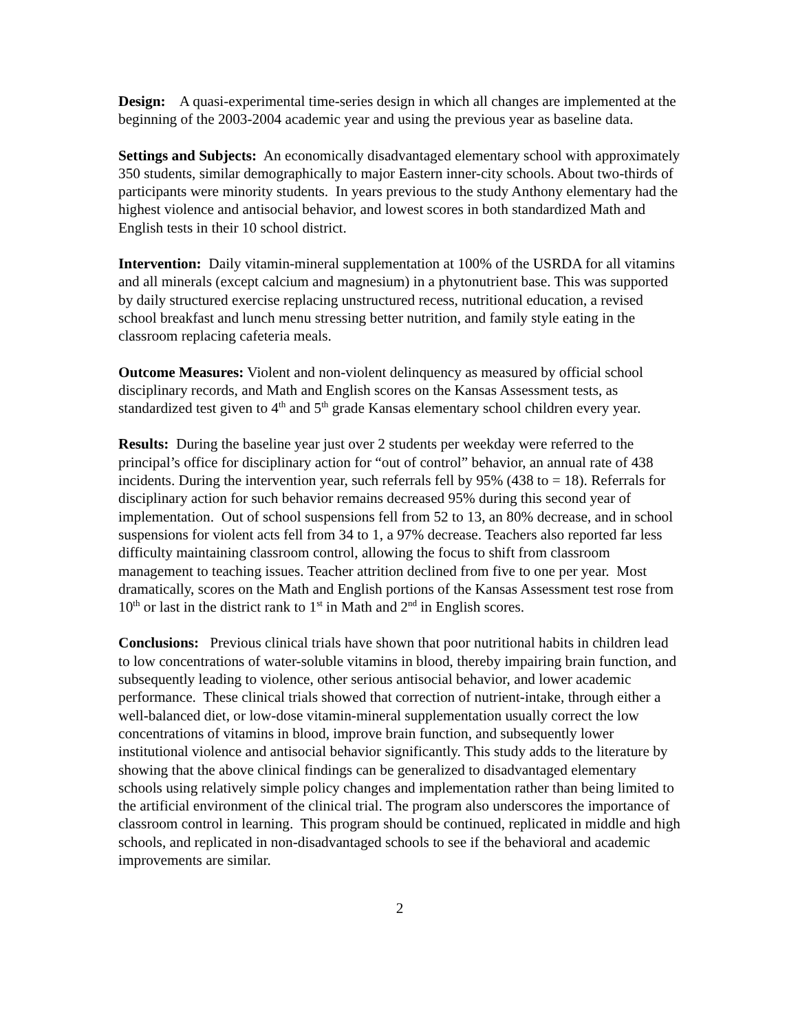Design: A quasi-experimental time-series design in which all changes are implemented at the beginning of the 2003-2004 academic year and using the previous year as baseline data.
Settings and Subjects: An economically disadvantaged elementary school with approximately 350 students, similar demographically to major Eastern inner-city schools. About two-thirds of participants were minority students. In years previous to the study Anthony elementary had the highest violence and antisocial behavior, and lowest scores in both standardized Math and English tests in their 10 school district.
Intervention: Daily vitamin-mineral supplementation at 100% of the USRDA for all vitamins and all minerals (except calcium and magnesium) in a phytonutrient base. This was supported by daily structured exercise replacing unstructured recess, nutritional education, a revised school breakfast and lunch menu stressing better nutrition, and family style eating in the classroom replacing cafeteria meals.
Outcome Measures: Violent and non-violent delinquency as measured by official school disciplinary records, and Math and English scores on the Kansas Assessment tests, as standardized test given to 4<sup>th</sup> and 5<sup>th</sup> grade Kansas elementary school children every year.
Results: During the baseline year just over 2 students per weekday were referred to the principal’s office for disciplinary action for “out of control” behavior, an annual rate of 438 incidents. During the intervention year, such referrals fell by 95% (438 to = 18). Referrals for disciplinary action for such behavior remains decreased 95% during this second year of implementation. Out of school suspensions fell from 52 to 13, an 80% decrease, and in school suspensions for violent acts fell from 34 to 1, a 97% decrease. Teachers also reported far less difficulty maintaining classroom control, allowing the focus to shift from classroom management to teaching issues. Teacher attrition declined from five to one per year. Most dramatically, scores on the Math and English portions of the Kansas Assessment test rose from 10<sup>th</sup> or last in the district rank to 1<sup>st</sup> in Math and 2<sup>nd</sup> in English scores.
Conclusions: Previous clinical trials have shown that poor nutritional habits in children lead to low concentrations of water-soluble vitamins in blood, thereby impairing brain function, and subsequently leading to violence, other serious antisocial behavior, and lower academic performance. These clinical trials showed that correction of nutrient-intake, through either a well-balanced diet, or low-dose vitamin-mineral supplementation usually correct the low concentrations of vitamins in blood, improve brain function, and subsequently lower institutional violence and antisocial behavior significantly. This study adds to the literature by showing that the above clinical findings can be generalized to disadvantaged elementary schools using relatively simple policy changes and implementation rather than being limited to the artificial environment of the clinical trial. The program also underscores the importance of classroom control in learning. This program should be continued, replicated in middle and high schools, and replicated in non-disadvantaged schools to see if the behavioral and academic improvements are similar.
2